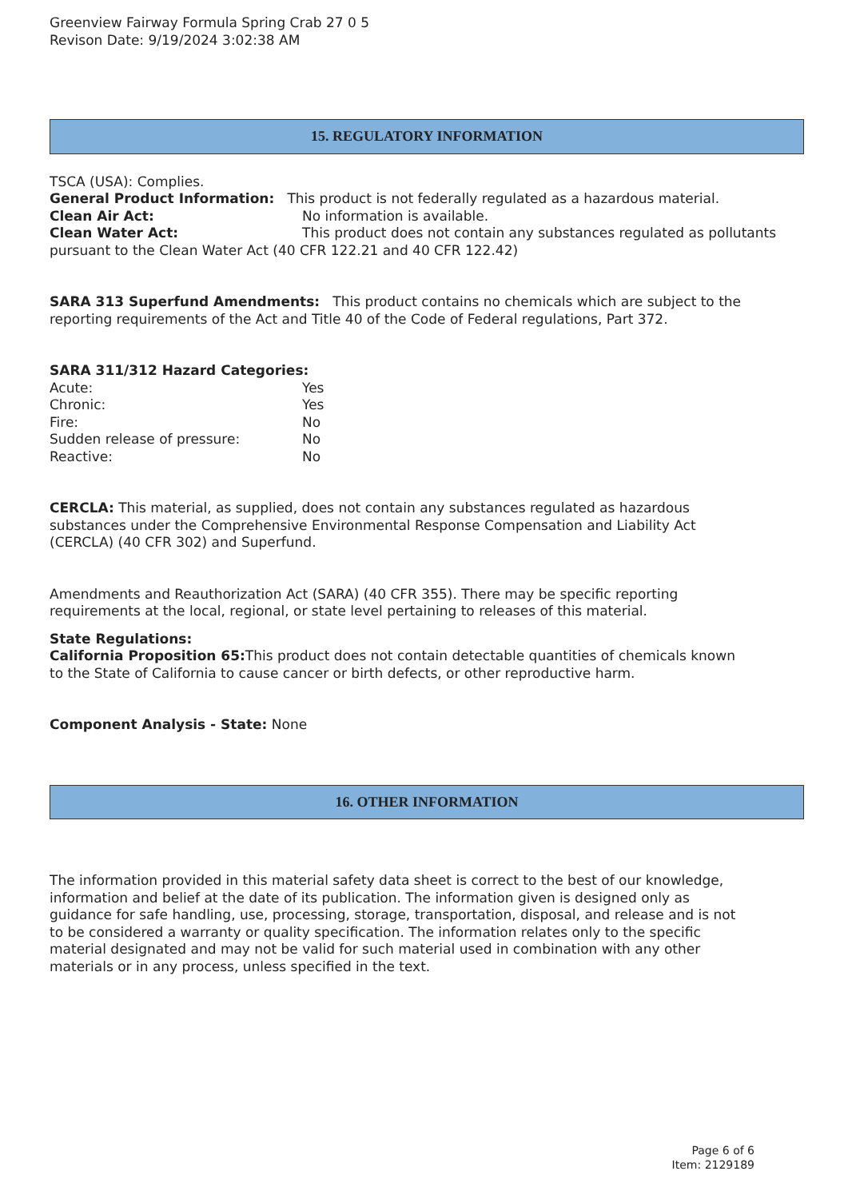Greenview Fairway Formula Spring Crab 27 0 5
Revison Date: 9/19/2024 3:02:38 AM
15. REGULATORY INFORMATION
TSCA (USA): Complies.
General Product Information: This product is not federally regulated as a hazardous material.
Clean Air Act: No information is available.
Clean Water Act: This product does not contain any substances regulated as pollutants pursuant to the Clean Water Act (40 CFR 122.21 and 40 CFR 122.42)
SARA 313 Superfund Amendments: This product contains no chemicals which are subject to the reporting requirements of the Act and Title 40 of the Code of Federal regulations, Part 372.
SARA 311/312 Hazard Categories:
Acute: Yes
Chronic: Yes
Fire: No
Sudden release of pressure: No
Reactive: No
CERCLA: This material, as supplied, does not contain any substances regulated as hazardous substances under the Comprehensive Environmental Response Compensation and Liability Act (CERCLA) (40 CFR 302) and Superfund.
Amendments and Reauthorization Act (SARA) (40 CFR 355). There may be specific reporting requirements at the local, regional, or state level pertaining to releases of this material.
State Regulations:
California Proposition 65: This product does not contain detectable quantities of chemicals known to the State of California to cause cancer or birth defects, or other reproductive harm.
Component Analysis - State: None
16. OTHER INFORMATION
The information provided in this material safety data sheet is correct to the best of our knowledge, information and belief at the date of its publication. The information given is designed only as guidance for safe handling, use, processing, storage, transportation, disposal, and release and is not to be considered a warranty or quality specification. The information relates only to the specific material designated and may not be valid for such material used in combination with any other materials or in any process, unless specified in the text.
Page 6 of 6
Item: 2129189